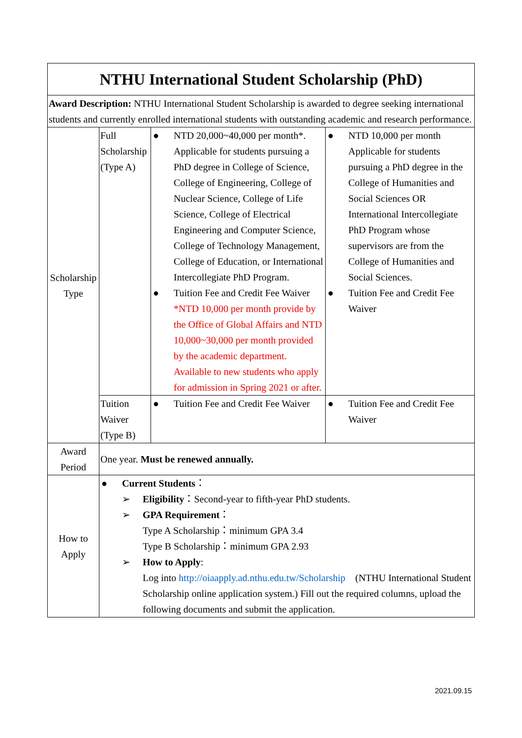| NTHU International Student Scholarship (PhD) | | | |
| Award Description: NTHU International Student Scholarship is awarded to degree seeking international students and currently enrolled international students with outstanding academic and research performance. | | | |
| Scholarship Type | Full Scholarship (Type A) | ● NTD 20,000~40,000 per month*. Applicable for students pursuing a PhD degree in College of Science, College of Engineering, College of Nuclear Science, College of Life Science, College of Electrical Engineering and Computer Science, College of Technology Management, College of Education, or International Intercollegiate PhD Program. ● Tuition Fee and Credit Fee Waiver *NTD 10,000 per month provide by the Office of Global Affairs and NTD 10,000~30,000 per month provided by the academic department. Available to new students who apply for admission in Spring 2021 or after. | ● NTD 10,000 per month Applicable for students pursuing a PhD degree in the College of Humanities and Social Sciences OR International Intercollegiate PhD Program whose supervisors are from the College of Humanities and Social Sciences. ● Tuition Fee and Credit Fee Waiver |
| | Tuition Waiver (Type B) | ● Tuition Fee and Credit Fee Waiver | ● Tuition Fee and Credit Fee Waiver |
| Award Period | One year. Must be renewed annually. | | |
| How to Apply | ● Current Students ： ➢ Eligibility ：Second-year to fifth-year PhD students. ➢ GPA Requirement ： Type A Scholarship：minimum GPA 3.4 Type B Scholarship：minimum GPA 2.93 ➢ How to Apply : Log into http://oiaapply.ad.nthu.edu.tw/Scholarship (NTHU International Student Scholarship online application system.) Fill out the required columns, upload the following documents and submit the application. | | |
2021.09.15